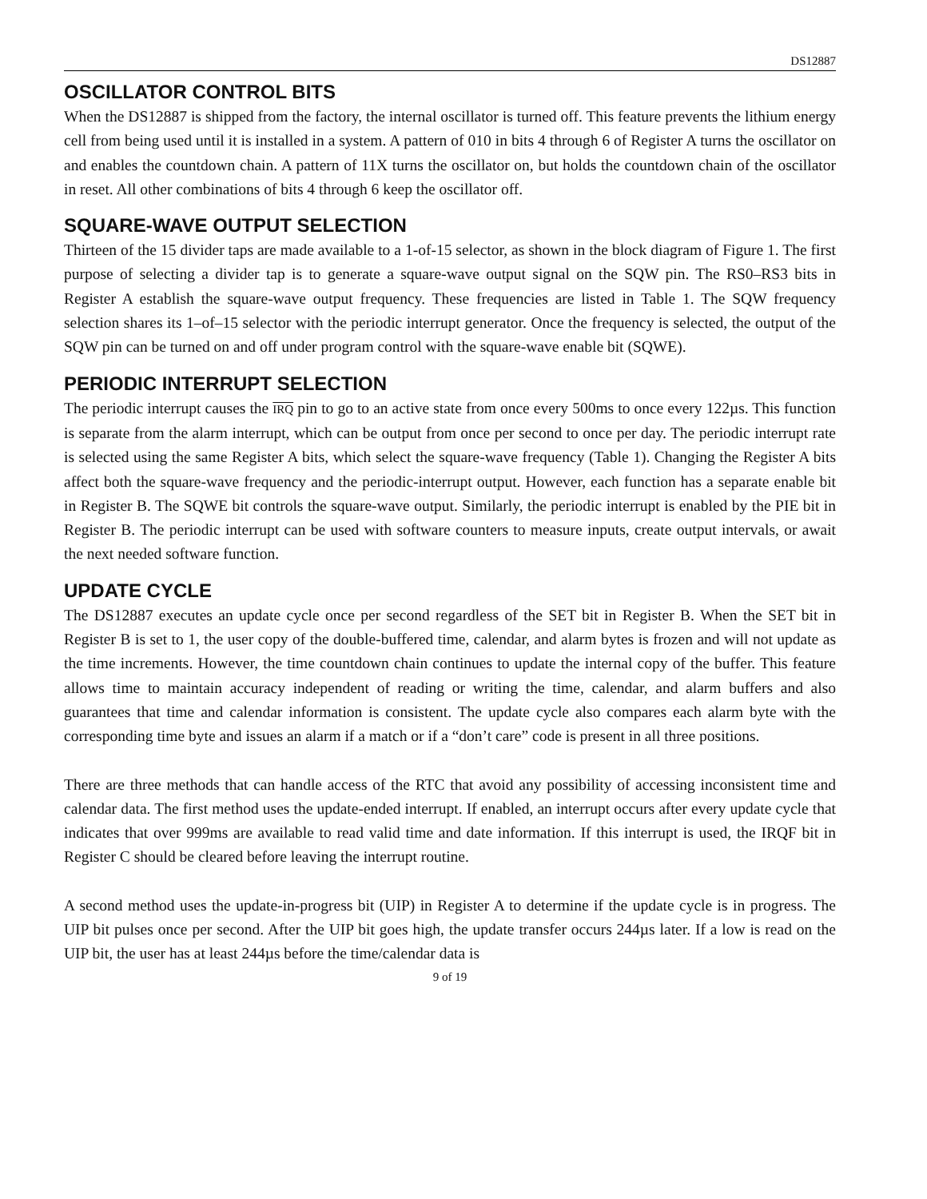DS12887
OSCILLATOR CONTROL BITS
When the DS12887 is shipped from the factory, the internal oscillator is turned off. This feature prevents the lithium energy cell from being used until it is installed in a system. A pattern of 010 in bits 4 through 6 of Register A turns the oscillator on and enables the countdown chain. A pattern of 11X turns the oscillator on, but holds the countdown chain of the oscillator in reset. All other combinations of bits 4 through 6 keep the oscillator off.
SQUARE-WAVE OUTPUT SELECTION
Thirteen of the 15 divider taps are made available to a 1-of-15 selector, as shown in the block diagram of Figure 1. The first purpose of selecting a divider tap is to generate a square-wave output signal on the SQW pin. The RS0–RS3 bits in Register A establish the square-wave output frequency. These frequencies are listed in Table 1. The SQW frequency selection shares its 1–of–15 selector with the periodic interrupt generator. Once the frequency is selected, the output of the SQW pin can be turned on and off under program control with the square-wave enable bit (SQWE).
PERIODIC INTERRUPT SELECTION
The periodic interrupt causes the IRQ pin to go to an active state from once every 500ms to once every 122µs. This function is separate from the alarm interrupt, which can be output from once per second to once per day. The periodic interrupt rate is selected using the same Register A bits, which select the square-wave frequency (Table 1). Changing the Register A bits affect both the square-wave frequency and the periodic-interrupt output. However, each function has a separate enable bit in Register B. The SQWE bit controls the square-wave output. Similarly, the periodic interrupt is enabled by the PIE bit in Register B. The periodic interrupt can be used with software counters to measure inputs, create output intervals, or await the next needed software function.
UPDATE CYCLE
The DS12887 executes an update cycle once per second regardless of the SET bit in Register B. When the SET bit in Register B is set to 1, the user copy of the double-buffered time, calendar, and alarm bytes is frozen and will not update as the time increments. However, the time countdown chain continues to update the internal copy of the buffer. This feature allows time to maintain accuracy independent of reading or writing the time, calendar, and alarm buffers and also guarantees that time and calendar information is consistent. The update cycle also compares each alarm byte with the corresponding time byte and issues an alarm if a match or if a “don’t care” code is present in all three positions.
There are three methods that can handle access of the RTC that avoid any possibility of accessing inconsistent time and calendar data. The first method uses the update-ended interrupt. If enabled, an interrupt occurs after every update cycle that indicates that over 999ms are available to read valid time and date information. If this interrupt is used, the IRQF bit in Register C should be cleared before leaving the interrupt routine.
A second method uses the update-in-progress bit (UIP) in Register A to determine if the update cycle is in progress. The UIP bit pulses once per second. After the UIP bit goes high, the update transfer occurs 244µs later. If a low is read on the UIP bit, the user has at least 244µs before the time/calendar data is
9 of 19